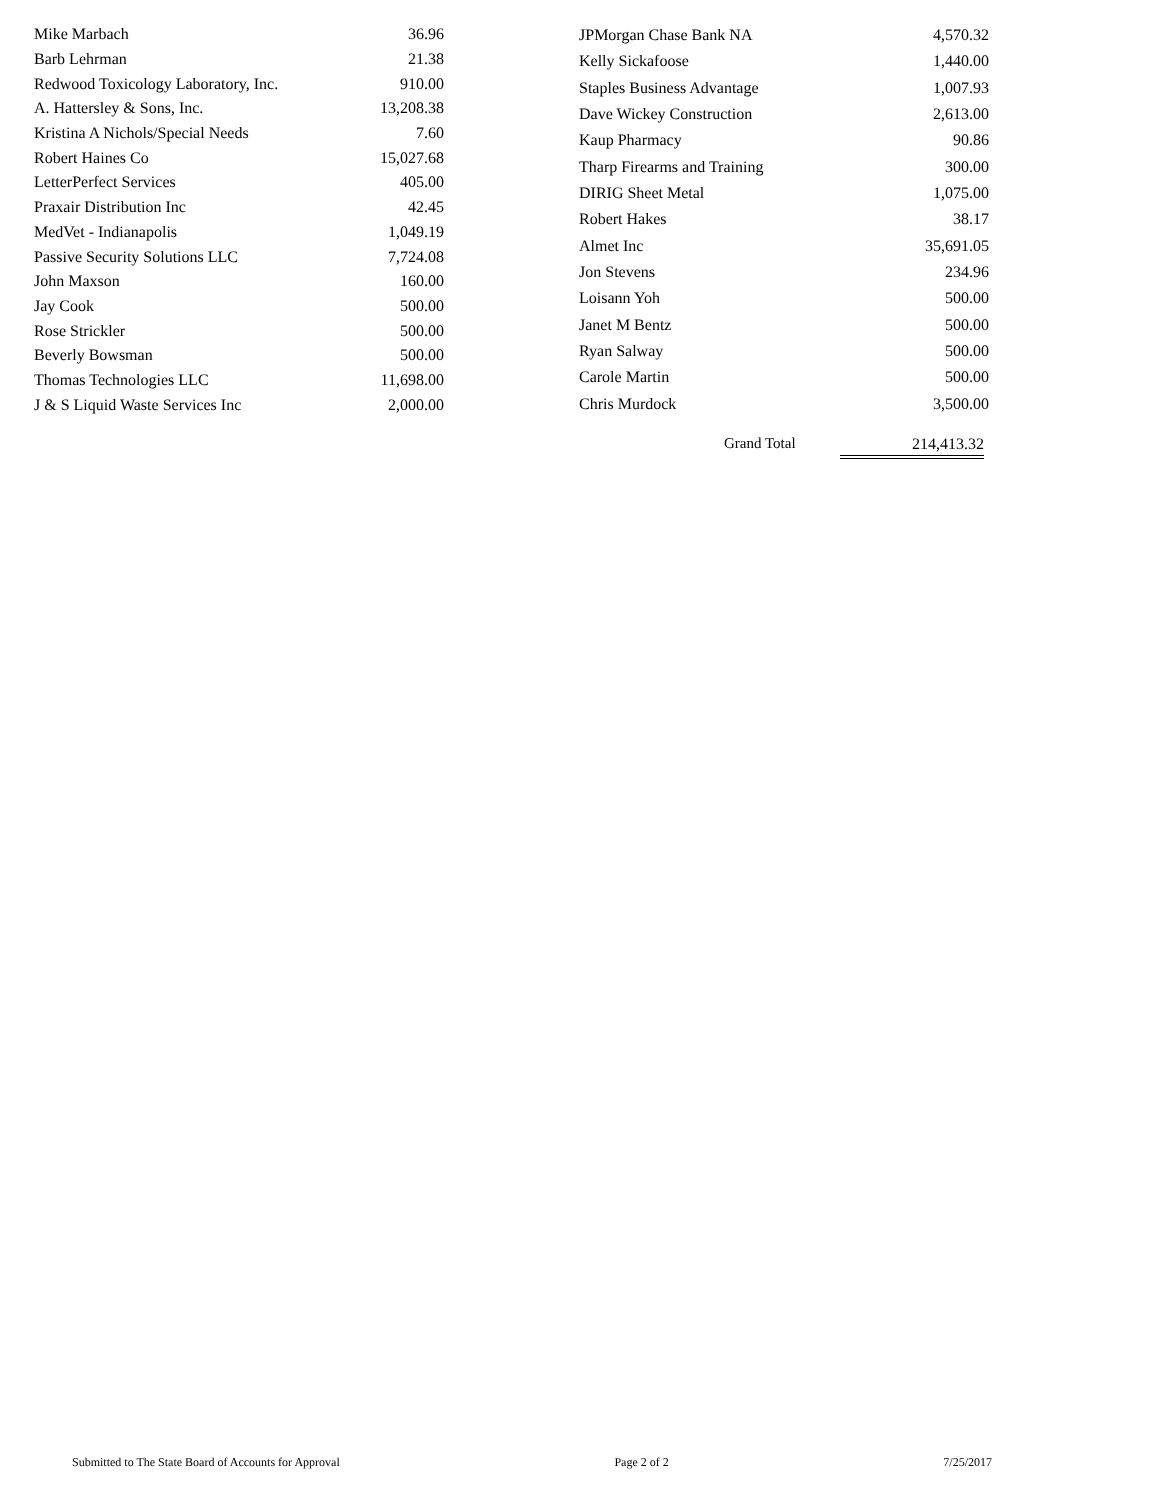| Mike Marbach | 36.96 |
| Barb Lehrman | 21.38 |
| Redwood Toxicology Laboratory, Inc. | 910.00 |
| A. Hattersley & Sons, Inc. | 13,208.38 |
| Kristina A Nichols/Special Needs | 7.60 |
| Robert Haines Co | 15,027.68 |
| LetterPerfect Services | 405.00 |
| Praxair Distribution Inc | 42.45 |
| MedVet - Indianapolis | 1,049.19 |
| Passive Security Solutions LLC | 7,724.08 |
| John Maxson | 160.00 |
| Jay Cook | 500.00 |
| Rose Strickler | 500.00 |
| Beverly Bowsman | 500.00 |
| Thomas Technologies LLC | 11,698.00 |
| J & S Liquid Waste Services Inc | 2,000.00 |
| JPMorgan Chase Bank NA | 4,570.32 |
| Kelly Sickafoose | 1,440.00 |
| Staples Business Advantage | 1,007.93 |
| Dave Wickey Construction | 2,613.00 |
| Kaup Pharmacy | 90.86 |
| Tharp Firearms and Training | 300.00 |
| DIRIG Sheet Metal | 1,075.00 |
| Robert Hakes | 38.17 |
| Almet Inc | 35,691.05 |
| Jon Stevens | 234.96 |
| Loisann Yoh | 500.00 |
| Janet M Bentz | 500.00 |
| Ryan Salway | 500.00 |
| Carole Martin | 500.00 |
| Chris Murdock | 3,500.00 |
Grand Total 214,413.32
Submitted to The State Board of Accounts for Approval Page 2 of 2 7/25/2017